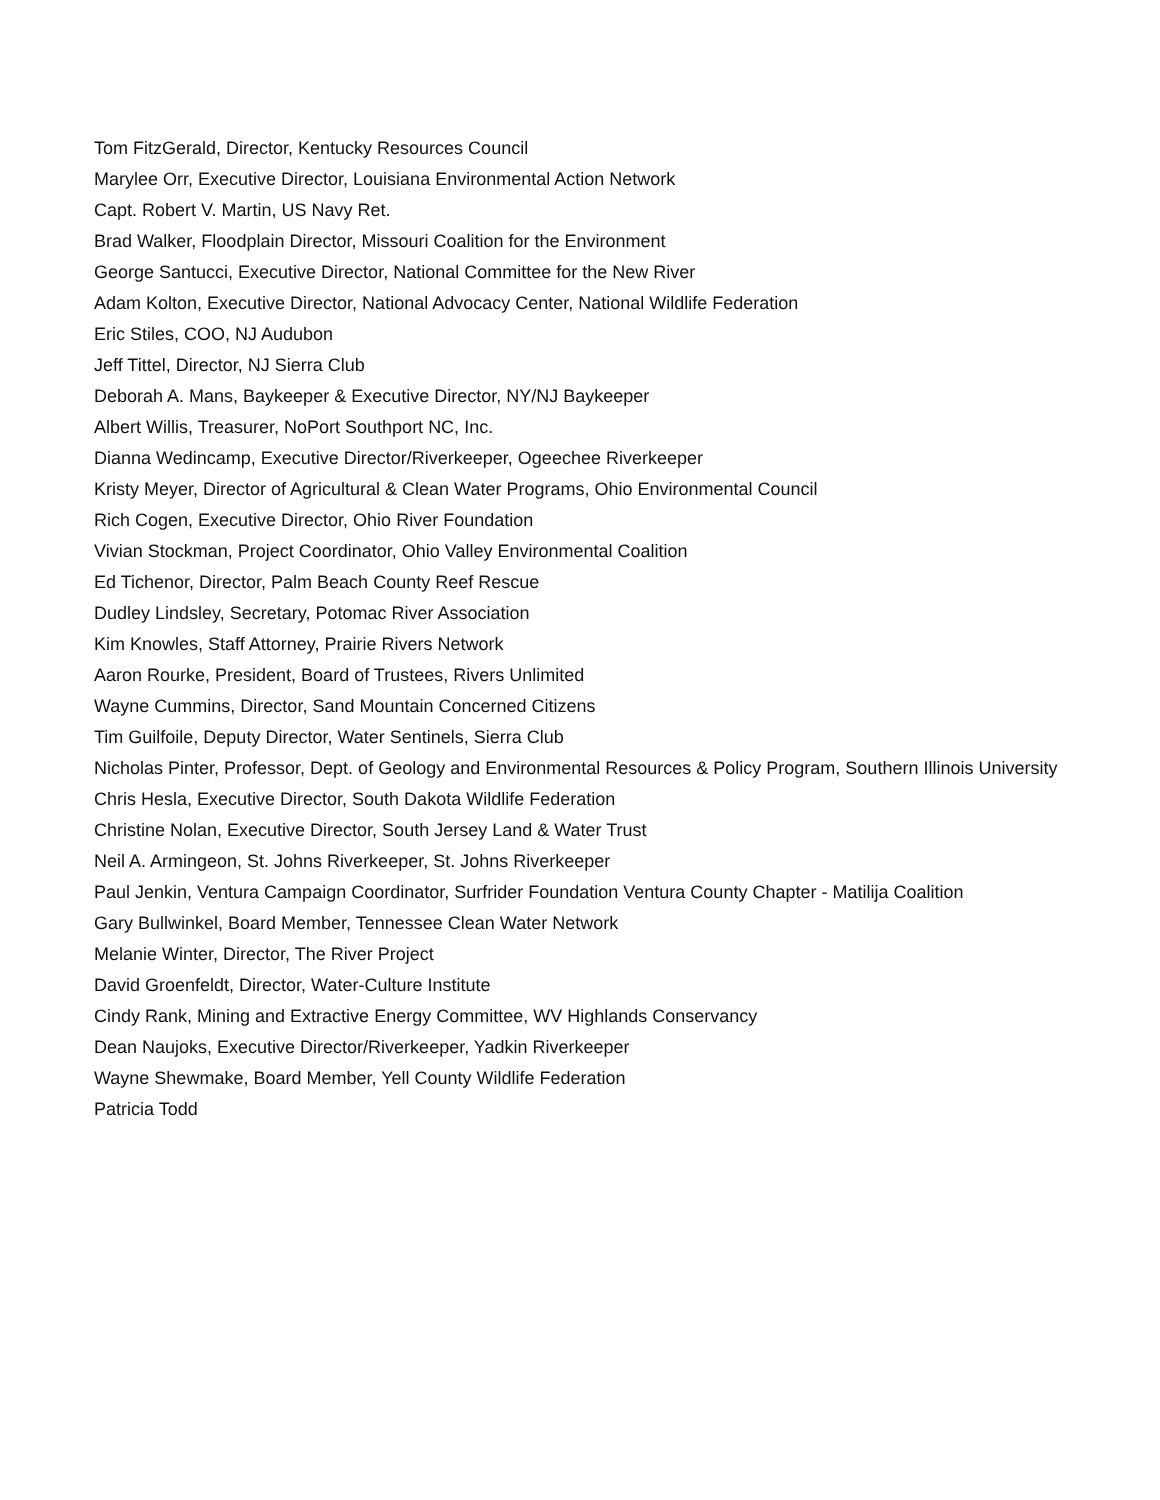Tom FitzGerald, Director, Kentucky Resources Council
Marylee Orr, Executive Director, Louisiana Environmental Action Network
Capt. Robert V. Martin, US Navy Ret.
Brad Walker, Floodplain Director, Missouri Coalition for the Environment
George Santucci, Executive Director, National Committee for the New River
Adam Kolton, Executive Director, National Advocacy Center, National Wildlife Federation
Eric Stiles, COO, NJ Audubon
Jeff Tittel, Director, NJ Sierra Club
Deborah A. Mans, Baykeeper & Executive Director, NY/NJ Baykeeper
Albert Willis, Treasurer, NoPort Southport NC, Inc.
Dianna Wedincamp, Executive Director/Riverkeeper, Ogeechee Riverkeeper
Kristy Meyer, Director of Agricultural & Clean Water Programs, Ohio Environmental Council
Rich Cogen, Executive Director, Ohio River Foundation
Vivian Stockman, Project Coordinator, Ohio Valley Environmental Coalition
Ed Tichenor, Director, Palm Beach County Reef Rescue
Dudley Lindsley, Secretary, Potomac River Association
Kim Knowles, Staff Attorney, Prairie Rivers Network
Aaron Rourke, President, Board of Trustees, Rivers Unlimited
Wayne Cummins, Director, Sand Mountain Concerned Citizens
Tim Guilfoile, Deputy Director, Water Sentinels, Sierra Club
Nicholas Pinter, Professor, Dept. of Geology and Environmental Resources & Policy Program, Southern Illinois University
Chris Hesla, Executive Director, South Dakota Wildlife Federation
Christine Nolan, Executive Director, South Jersey Land & Water Trust
Neil A. Armingeon, St. Johns Riverkeeper, St. Johns Riverkeeper
Paul Jenkin, Ventura Campaign Coordinator, Surfrider Foundation Ventura County Chapter - Matilija Coalition
Gary Bullwinkel, Board Member, Tennessee Clean Water Network
Melanie Winter, Director, The River Project
David Groenfeldt, Director, Water-Culture Institute
Cindy Rank, Mining and Extractive Energy Committee, WV Highlands Conservancy
Dean Naujoks, Executive Director/Riverkeeper, Yadkin Riverkeeper
Wayne Shewmake, Board Member, Yell County Wildlife Federation
Patricia Todd